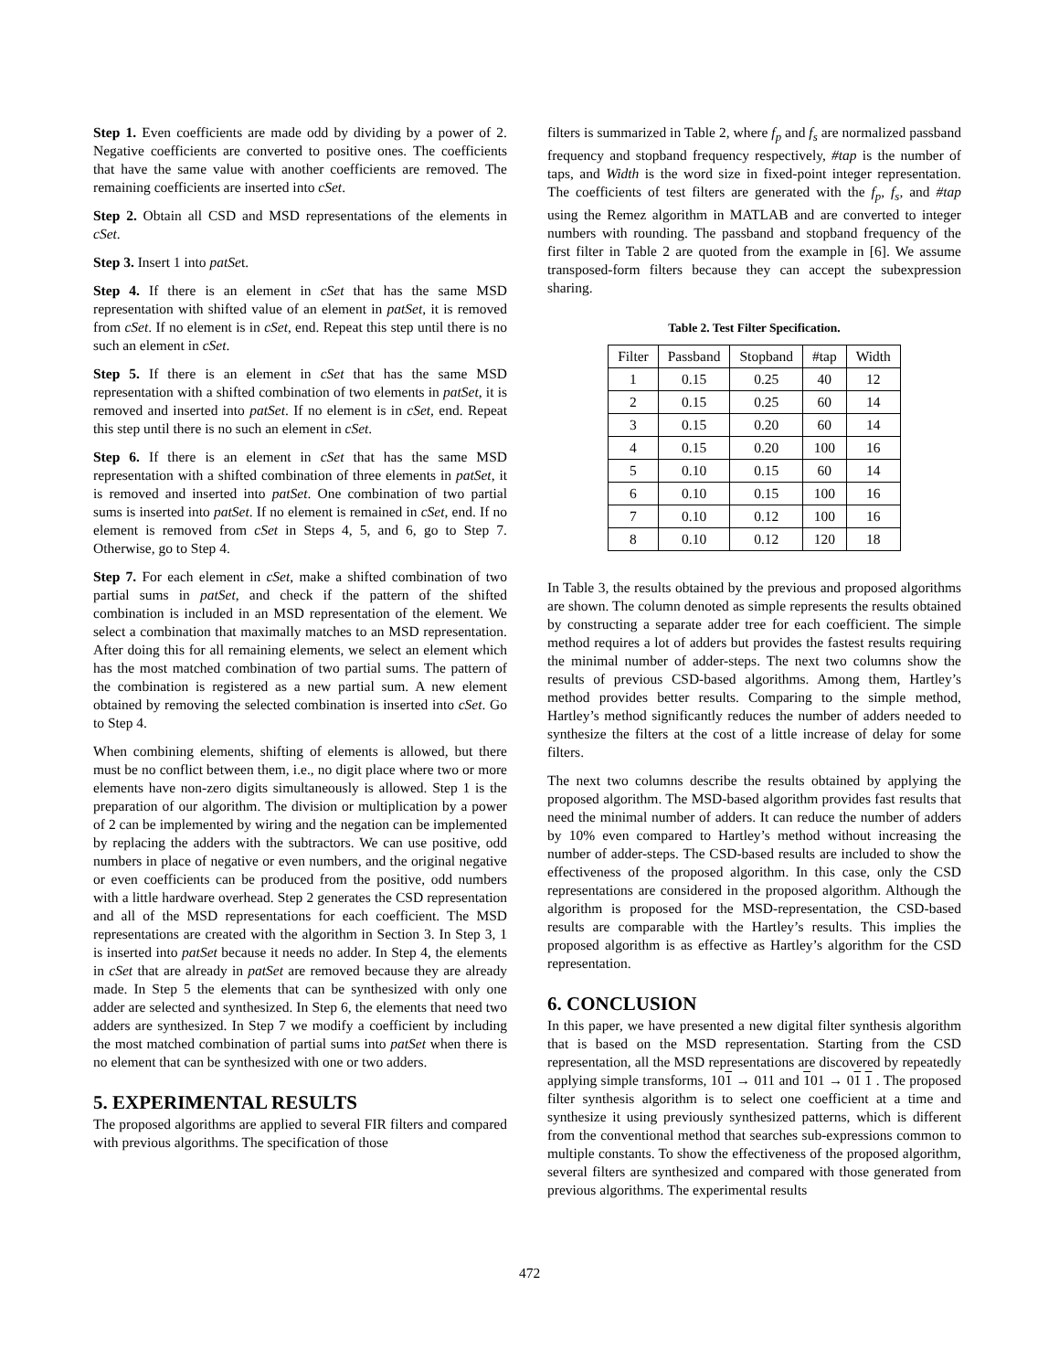Step 1. Even coefficients are made odd by dividing by a power of 2. Negative coefficients are converted to positive ones. The coefficients that have the same value with another coefficients are removed. The remaining coefficients are inserted into cSet.
Step 2. Obtain all CSD and MSD representations of the elements in cSet.
Step 3. Insert 1 into patSet.
Step 4. If there is an element in cSet that has the same MSD representation with shifted value of an element in patSet, it is removed from cSet. If no element is in cSet, end. Repeat this step until there is no such an element in cSet.
Step 5. If there is an element in cSet that has the same MSD representation with a shifted combination of two elements in patSet, it is removed and inserted into patSet. If no element is in cSet, end. Repeat this step until there is no such an element in cSet.
Step 6. If there is an element in cSet that has the same MSD representation with a shifted combination of three elements in patSet, it is removed and inserted into patSet. One combination of two partial sums is inserted into patSet. If no element is remained in cSet, end. If no element is removed from cSet in Steps 4, 5, and 6, go to Step 7. Otherwise, go to Step 4.
Step 7. For each element in cSet, make a shifted combination of two partial sums in patSet, and check if the pattern of the shifted combination is included in an MSD representation of the element. We select a combination that maximally matches to an MSD representation. After doing this for all remaining elements, we select an element which has the most matched combination of two partial sums. The pattern of the combination is registered as a new partial sum. A new element obtained by removing the selected combination is inserted into cSet. Go to Step 4.
When combining elements, shifting of elements is allowed, but there must be no conflict between them, i.e., no digit place where two or more elements have non-zero digits simultaneously is allowed. Step 1 is the preparation of our algorithm. The division or multiplication by a power of 2 can be implemented by wiring and the negation can be implemented by replacing the adders with the subtractors. We can use positive, odd numbers in place of negative or even numbers, and the original negative or even coefficients can be produced from the positive, odd numbers with a little hardware overhead. Step 2 generates the CSD representation and all of the MSD representations for each coefficient. The MSD representations are created with the algorithm in Section 3. In Step 3, 1 is inserted into patSet because it needs no adder. In Step 4, the elements in cSet that are already in patSet are removed because they are already made. In Step 5 the elements that can be synthesized with only one adder are selected and synthesized. In Step 6, the elements that need two adders are synthesized. In Step 7 we modify a coefficient by including the most matched combination of partial sums into patSet when there is no element that can be synthesized with one or two adders.
5. EXPERIMENTAL RESULTS
The proposed algorithms are applied to several FIR filters and compared with previous algorithms. The specification of those
filters is summarized in Table 2, where f<sub>p</sub> and f<sub>s</sub> are normalized passband frequency and stopband frequency respectively, #tap is the number of taps, and Width is the word size in fixed-point integer representation. The coefficients of test filters are generated with the f<sub>p</sub>, f<sub>s</sub>, and #tap using the Remez algorithm in MATLAB and are converted to integer numbers with rounding. The passband and stopband frequency of the first filter in Table 2 are quoted from the example in [6]. We assume transposed-form filters because they can accept the subexpression sharing.
Table 2. Test Filter Specification.
| Filter | Passband | Stopband | #tap | Width |
| --- | --- | --- | --- | --- |
| 1 | 0.15 | 0.25 | 40 | 12 |
| 2 | 0.15 | 0.25 | 60 | 14 |
| 3 | 0.15 | 0.20 | 60 | 14 |
| 4 | 0.15 | 0.20 | 100 | 16 |
| 5 | 0.10 | 0.15 | 60 | 14 |
| 6 | 0.10 | 0.15 | 100 | 16 |
| 7 | 0.10 | 0.12 | 100 | 16 |
| 8 | 0.10 | 0.12 | 120 | 18 |
In Table 3, the results obtained by the previous and proposed algorithms are shown. The column denoted as simple represents the results obtained by constructing a separate adder tree for each coefficient. The simple method requires a lot of adders but provides the fastest results requiring the minimal number of adder-steps. The next two columns show the results of previous CSD-based algorithms. Among them, Hartley’s method provides better results. Comparing to the simple method, Hartley’s method significantly reduces the number of adders needed to synthesize the filters at the cost of a little increase of delay for some filters.
The next two columns describe the results obtained by applying the proposed algorithm. The MSD-based algorithm provides fast results that need the minimal number of adders. It can reduce the number of adders by 10% even compared to Hartley’s method without increasing the number of adder-steps. The CSD-based results are included to show the effectiveness of the proposed algorithm. In this case, only the CSD representations are considered in the proposed algorithm. Although the algorithm is proposed for the MSD-representation, the CSD-based results are comparable with the Hartley’s results. This implies the proposed algorithm is as effective as Hartley’s algorithm for the CSD representation.
6. CONCLUSION
In this paper, we have presented a new digital filter synthesis algorithm that is based on the MSD representation. Starting from the CSD representation, all the MSD representations are discovered by repeatedly applying simple transforms, 101 → 011 and 101 → 01 1 . The proposed filter synthesis algorithm is to select one coefficient at a time and synthesize it using previously synthesized patterns, which is different from the conventional method that searches sub-expressions common to multiple constants. To show the effectiveness of the proposed algorithm, several filters are synthesized and compared with those generated from previous algorithms. The experimental results
472